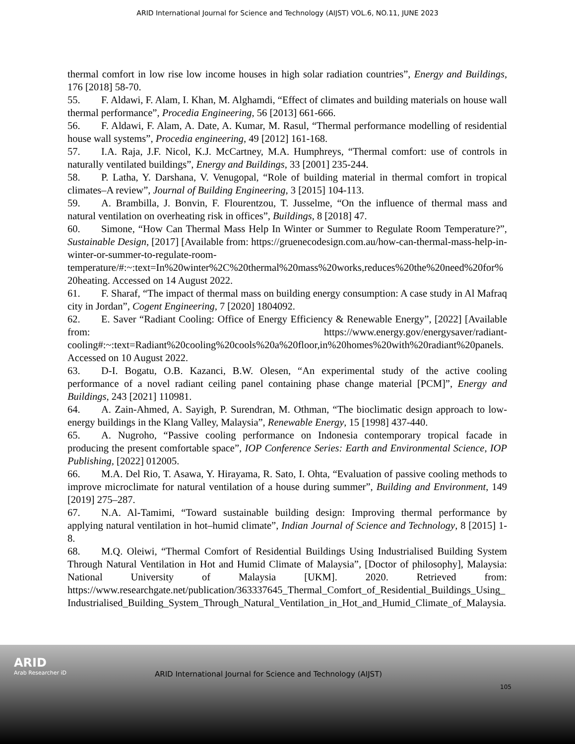ARID International Journal for Science and Technology (AIJST) VOL.6, NO.11, JUNE 2023
thermal comfort in low rise low income houses in high solar radiation countries”, Energy and Buildings, 176 [2018] 58-70.
55. F. Aldawi, F. Alam, I. Khan, M. Alghamdi, “Effect of climates and building materials on house wall thermal performance”, Procedia Engineering, 56 [2013] 661-666.
56. F. Aldawi, F. Alam, A. Date, A. Kumar, M. Rasul, “Thermal performance modelling of residential house wall systems”, Procedia engineering, 49 [2012] 161-168.
57. I.A. Raja, J.F. Nicol, K.J. McCartney, M.A. Humphreys, “Thermal comfort: use of controls in naturally ventilated buildings”, Energy and Buildings, 33 [2001] 235-244.
58. P. Latha, Y. Darshana, V. Venugopal, “Role of building material in thermal comfort in tropical climates–A review”, Journal of Building Engineering, 3 [2015] 104-113.
59. A. Brambilla, J. Bonvin, F. Flourentzou, T. Jusselme, “On the influence of thermal mass and natural ventilation on overheating risk in offices”, Buildings, 8 [2018] 47.
60. Simone, “How Can Thermal Mass Help In Winter or Summer to Regulate Room Temperature?”, Sustainable Design, [2017] [Available from: https://gruenecodesign.com.au/how-can-thermal-mass-help-in-winter-or-summer-to-regulate-room-temperature/#:~:text=In%20winter%2C%20thermal%20mass%20works,reduces%20the%20need%20for%20heating. Accessed on 14 August 2022.
61. F. Sharaf, “The impact of thermal mass on building energy consumption: A case study in Al Mafraq city in Jordan”, Cogent Engineering, 7 [2020] 1804092.
62. E. Saver “Radiant Cooling: Office of Energy Efficiency & Renewable Energy”, [2022] [Available from: https://www.energy.gov/energysaver/radiant-cooling#:~:text=Radiant%20cooling%20cools%20a%20floor,in%20homes%20with%20radiant%20panels. Accessed on 10 August 2022.
63. D-I. Bogatu, O.B. Kazanci, B.W. Olesen, “An experimental study of the active cooling performance of a novel radiant ceiling panel containing phase change material [PCM]”, Energy and Buildings, 243 [2021] 110981.
64. A. Zain-Ahmed, A. Sayigh, P. Surendran, M. Othman, “The bioclimatic design approach to low-energy buildings in the Klang Valley, Malaysia”, Renewable Energy, 15 [1998] 437-440.
65. A. Nugroho, “Passive cooling performance on Indonesia contemporary tropical facade in producing the present comfortable space”, IOP Conference Series: Earth and Environmental Science, IOP Publishing, [2022] 012005.
66. M.A. Del Rio, T. Asawa, Y. Hirayama, R. Sato, I. Ohta, “Evaluation of passive cooling methods to improve microclimate for natural ventilation of a house during summer”, Building and Environment, 149 [2019] 275–287.
67. N.A. Al-Tamimi, “Toward sustainable building design: Improving thermal performance by applying natural ventilation in hot–humid climate”, Indian Journal of Science and Technology, 8 [2015] 1-8.
68. M.Q. Oleiwi, “Thermal Comfort of Residential Buildings Using Industrialised Building System Through Natural Ventilation in Hot and Humid Climate of Malaysia”, [Doctor of philosophy], Malaysia: National University of Malaysia [UKM]. 2020. Retrieved from: https://www.researchgate.net/publication/363337645_Thermal_Comfort_of_Residential_Buildings_Using_Industrialised_Building_System_Through_Natural_Ventilation_in_Hot_and_Humid_Climate_of_Malaysia.
ARID
Arab Researcher iD
ARID International Journal for Science and Technology (AIJST)
105